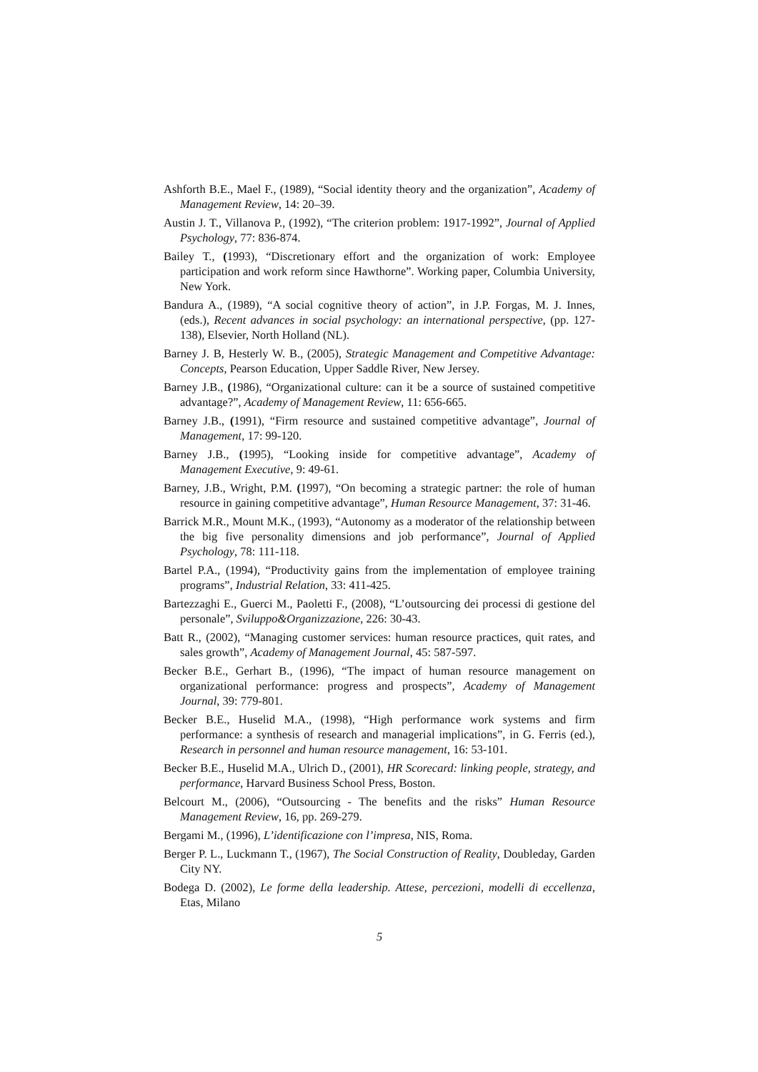Ashforth B.E., Mael F., (1989), “Social identity theory and the organization”, Academy of Management Review, 14: 20–39.
Austin J. T., Villanova P., (1992), “The criterion problem: 1917-1992”, Journal of Applied Psychology, 77: 836-874.
Bailey T., (1993), “Discretionary effort and the organization of work: Employee participation and work reform since Hawthorne”. Working paper, Columbia University, New York.
Bandura A., (1989), “A social cognitive theory of action”, in J.P. Forgas, M. J. Innes, (eds.), Recent advances in social psychology: an international perspective, (pp. 127-138), Elsevier, North Holland (NL).
Barney J. B, Hesterly W. B., (2005), Strategic Management and Competitive Advantage: Concepts, Pearson Education, Upper Saddle River, New Jersey.
Barney J.B., (1986), “Organizational culture: can it be a source of sustained competitive advantage?”, Academy of Management Review, 11: 656-665.
Barney J.B., (1991), “Firm resource and sustained competitive advantage”, Journal of Management, 17: 99-120.
Barney J.B., (1995), “Looking inside for competitive advantage”, Academy of Management Executive, 9: 49-61.
Barney, J.B., Wright, P.M. (1997), “On becoming a strategic partner: the role of human resource in gaining competitive advantage”, Human Resource Management, 37: 31-46.
Barrick M.R., Mount M.K., (1993), “Autonomy as a moderator of the relationship between the big five personality dimensions and job performance”, Journal of Applied Psychology, 78: 111-118.
Bartel P.A., (1994), “Productivity gains from the implementation of employee training programs”, Industrial Relation, 33: 411-425.
Bartezzaghi E., Guerci M., Paoletti F., (2008), “L’outsourcing dei processi di gestione del personale”, Sviluppo&Organizzazione, 226: 30-43.
Batt R., (2002), “Managing customer services: human resource practices, quit rates, and sales growth”, Academy of Management Journal, 45: 587-597.
Becker B.E., Gerhart B., (1996), “The impact of human resource management on organizational performance: progress and prospects”, Academy of Management Journal, 39: 779-801.
Becker B.E., Huselid M.A., (1998), “High performance work systems and firm performance: a synthesis of research and managerial implications”, in G. Ferris (ed.), Research in personnel and human resource management, 16: 53-101.
Becker B.E., Huselid M.A., Ulrich D., (2001), HR Scorecard: linking people, strategy, and performance, Harvard Business School Press, Boston.
Belcourt M., (2006), “Outsourcing - The benefits and the risks” Human Resource Management Review, 16, pp. 269-279.
Bergami M., (1996), L’identificazione con l’impresa, NIS, Roma.
Berger P. L., Luckmann T., (1967), The Social Construction of Reality, Doubleday, Garden City NY.
Bodega D. (2002), Le forme della leadership. Attese, percezioni, modelli di eccellenza, Etas, Milano
5